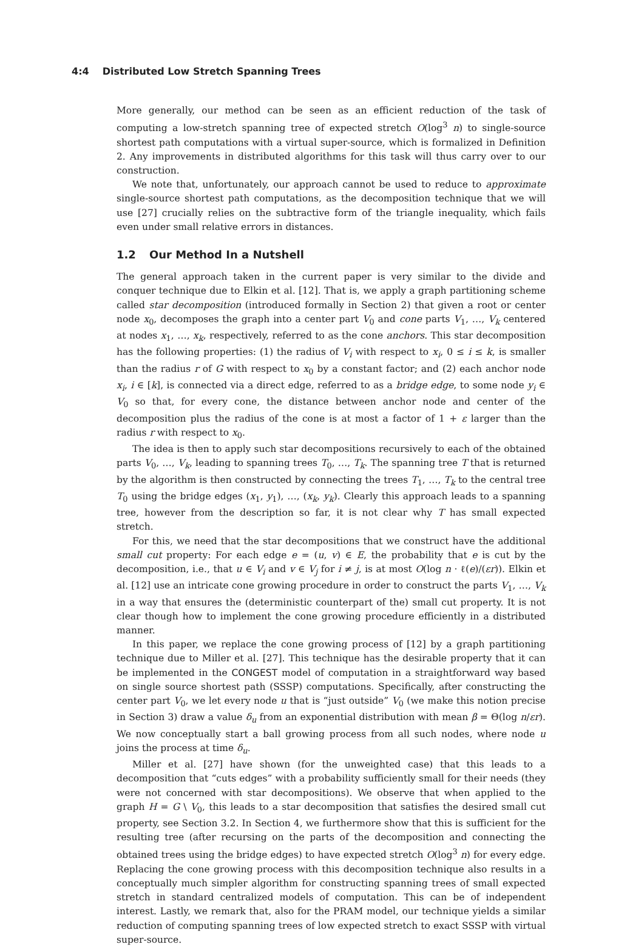4:4 Distributed Low Stretch Spanning Trees
More generally, our method can be seen as an efficient reduction of the task of computing a low-stretch spanning tree of expected stretch O(log<sup>3</sup> n) to single-source shortest path computations with a virtual super-source, which is formalized in Definition 2. Any improvements in distributed algorithms for this task will thus carry over to our construction.
We note that, unfortunately, our approach cannot be used to reduce to approximate single-source shortest path computations, as the decomposition technique that we will use [27] crucially relies on the subtractive form of the triangle inequality, which fails even under small relative errors in distances.
1.2 Our Method In a Nutshell
The general approach taken in the current paper is very similar to the divide and conquer technique due to Elkin et al. [12]. That is, we apply a graph partitioning scheme called star decomposition (introduced formally in Section 2) that given a root or center node x<sub>0</sub>, decomposes the graph into a center part V<sub>0</sub> and cone parts V<sub>1</sub>, …, V<sub>k</sub> centered at nodes x<sub>1</sub>, …, x<sub>k</sub>, respectively, referred to as the cone anchors. This star decomposition has the following properties: (1) the radius of V<sub>i</sub> with respect to x<sub>i</sub>, 0 ≤ i ≤ k, is smaller than the radius r of G with respect to x<sub>0</sub> by a constant factor; and (2) each anchor node x<sub>i</sub>, i ∈ [k], is connected via a direct edge, referred to as a bridge edge, to some node y<sub>i</sub> ∈ V<sub>0</sub> so that, for every cone, the distance between anchor node and center of the decomposition plus the radius of the cone is at most a factor of 1 + ε larger than the radius r with respect to x<sub>0</sub>.
The idea is then to apply such star decompositions recursively to each of the obtained parts V<sub>0</sub>, …, V<sub>k</sub>, leading to spanning trees T<sub>0</sub>, …, T<sub>k</sub>. The spanning tree T that is returned by the algorithm is then constructed by connecting the trees T<sub>1</sub>, …, T<sub>k</sub> to the central tree T<sub>0</sub> using the bridge edges (x<sub>1</sub>, y<sub>1</sub>), …, (x<sub>k</sub>, y<sub>k</sub>). Clearly this approach leads to a spanning tree, however from the description so far, it is not clear why T has small expected stretch.
For this, we need that the star decompositions that we construct have the additional small cut property: For each edge e = (u, v) ∈ E, the probability that e is cut by the decomposition, i.e., that u ∈ V<sub>i</sub> and v ∈ V<sub>j</sub> for i ≠ j, is at most O(log n · ℓ(e)/(εr)). Elkin et al. [12] use an intricate cone growing procedure in order to construct the parts V<sub>1</sub>, …, V<sub>k</sub> in a way that ensures the (deterministic counterpart of the) small cut property. It is not clear though how to implement the cone growing procedure efficiently in a distributed manner.
In this paper, we replace the cone growing process of [12] by a graph partitioning technique due to Miller et al. [27]. This technique has the desirable property that it can be implemented in the CONGEST model of computation in a straightforward way based on single source shortest path (SSSP) computations. Specifically, after constructing the center part V<sub>0</sub>, we let every node u that is “just outside” V<sub>0</sub> (we make this notion precise in Section 3) draw a value δ<sub>u</sub> from an exponential distribution with mean β = Θ(log n/εr). We now conceptually start a ball growing process from all such nodes, where node u joins the process at time δ<sub>u</sub>.
Miller et al. [27] have shown (for the unweighted case) that this leads to a decomposition that “cuts edges” with a probability sufficiently small for their needs (they were not concerned with star decompositions). We observe that when applied to the graph H = G \ V<sub>0</sub>, this leads to a star decomposition that satisfies the desired small cut property, see Section 3.2. In Section 4, we furthermore show that this is sufficient for the resulting tree (after recursing on the parts of the decomposition and connecting the obtained trees using the bridge edges) to have expected stretch O(log<sup>3</sup> n) for every edge. Replacing the cone growing process with this decomposition technique also results in a conceptually much simpler algorithm for constructing spanning trees of small expected stretch in standard centralized models of computation. This can be of independent interest. Lastly, we remark that, also for the PRAM model, our technique yields a similar reduction of computing spanning trees of low expected stretch to exact SSSP with virtual super-source.